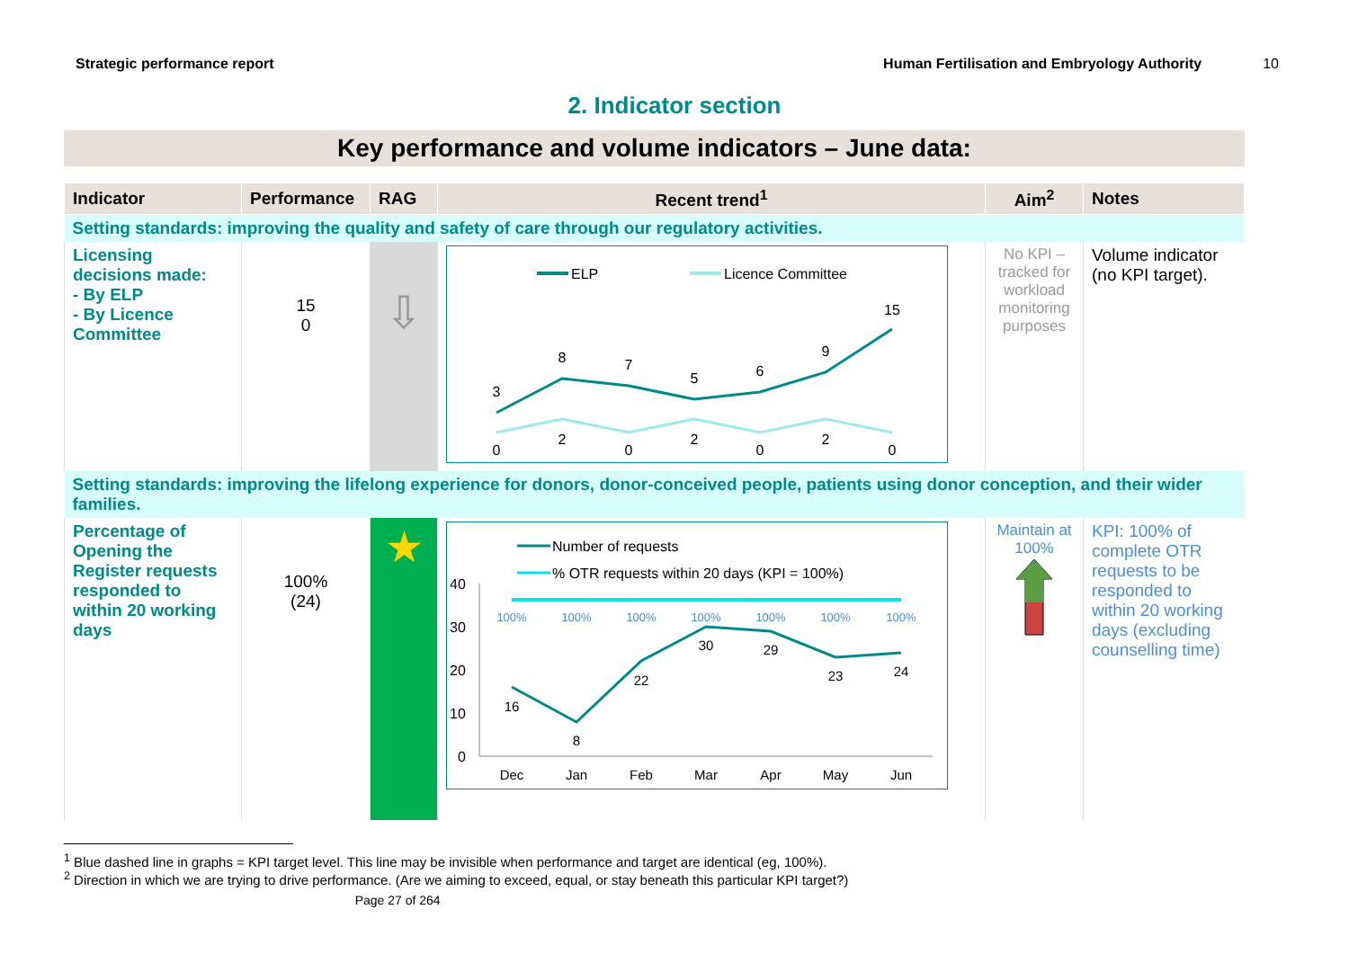Strategic performance report Human Fertilisation and Embryology Authority 10
2. Indicator section
Key performance and volume indicators – June data:
| Indicator | Performance | RAG | Recent trend<sup>1</sup> | Aim<sup>2</sup> | Notes |
| --- | --- | --- | --- | --- | --- |
| Setting standards: improving the quality and safety of care through our regulatory activities. | | | | | |
| Licensing decisions made: - By ELP - By Licence Committee | 15 0 | ⇩ | ELP Licence Committee 3 8 7 5 6 9 15 0 2 0 2 0 2 0 | No KPI – tracked for workload monitoring purposes | Volume indicator (no KPI target). |
| Setting standards: improving the lifelong experience for donors, donor-conceived people, patients using donor conception, and their wider families. | | | | | |
| Percentage of Opening the Register requests responded to within 20 working days | 100% (24) | ★ | Number of requests % OTR requests within 20 days (KPI = 100%) 40 30 20 10 0 100% 100% 100% 100% 100% 100% 100% 16 8 22 30 29 23 24 Dec Jan Feb Mar Apr May Jun | Maintain at 100% | KPI: 100% of complete OTR requests to be responded to within 20 working days (excluding counselling time) |
<sup>1</sup> Blue dashed line in graphs = KPI target level. This line may be invisible when performance and target are identical (eg, 100%).
<sup>2</sup> Direction in which we are trying to drive performance. (Are we aiming to exceed, equal, or stay beneath this particular KPI target?)
Page 27 of 264